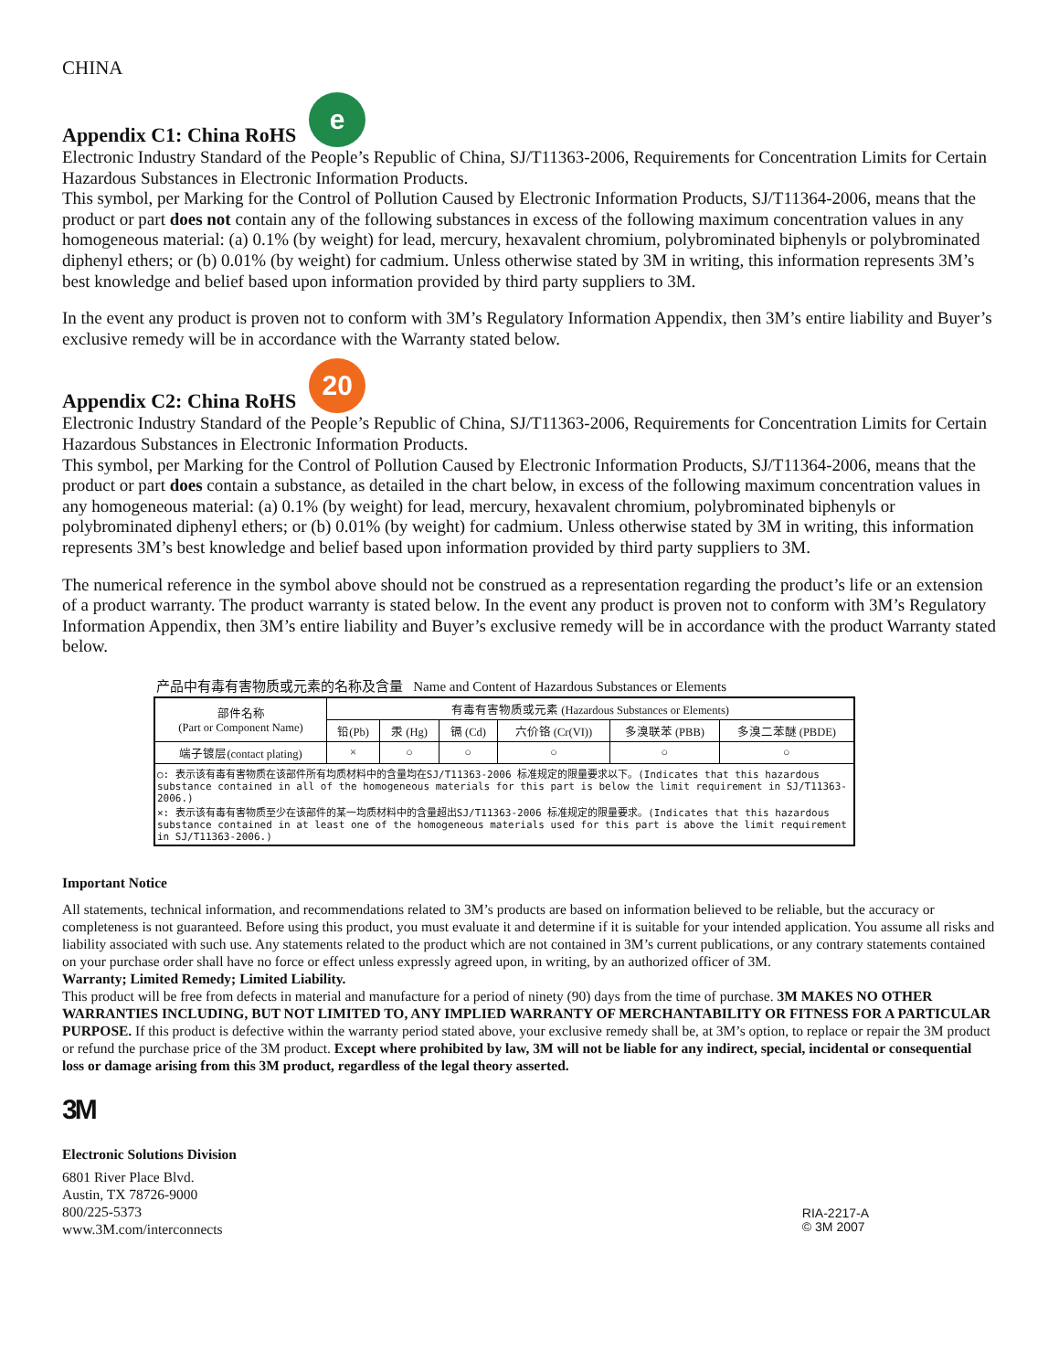CHINA
Appendix C1: China RoHS e
Electronic Industry Standard of the People’s Republic of China, SJ/T11363-2006, Requirements for Concentration Limits for Certain Hazardous Substances in Electronic Information Products.
This symbol, per Marking for the Control of Pollution Caused by Electronic Information Products, SJ/T11364-2006, means that the product or part does not contain any of the following substances in excess of the following maximum concentration values in any homogeneous material: (a) 0.1% (by weight) for lead, mercury, hexavalent chromium, polybrominated biphenyls or polybrominated diphenyl ethers; or (b) 0.01% (by weight) for cadmium. Unless otherwise stated by 3M in writing, this information represents 3M’s best knowledge and belief based upon information provided by third party suppliers to 3M.
In the event any product is proven not to conform with 3M’s Regulatory Information Appendix, then 3M’s entire liability and Buyer’s exclusive remedy will be in accordance with the Warranty stated below.
Appendix C2: China RoHS 20
Electronic Industry Standard of the People’s Republic of China, SJ/T11363-2006, Requirements for Concentration Limits for Certain Hazardous Substances in Electronic Information Products.
This symbol, per Marking for the Control of Pollution Caused by Electronic Information Products, SJ/T11364-2006, means that the product or part does contain a substance, as detailed in the chart below, in excess of the following maximum concentration values in any homogeneous material: (a) 0.1% (by weight) for lead, mercury, hexavalent chromium, polybrominated biphenyls or polybrominated diphenyl ethers; or (b) 0.01% (by weight) for cadmium. Unless otherwise stated by 3M in writing, this information represents 3M’s best knowledge and belief based upon information provided by third party suppliers to 3M.
The numerical reference in the symbol above should not be construed as a representation regarding the product’s life or an extension of a product warranty. The product warranty is stated below. In the event any product is proven not to conform with 3M’s Regulatory Information Appendix, then 3M’s entire liability and Buyer’s exclusive remedy will be in accordance with the product Warranty stated below.
产品中有毒有害物质或元素的名称及含量 Name and Content of Hazardous Substances or Elements
| 部件名称 (Part or Component Name) | 有毒有害物质或元素 (Hazardous Substances or Elements) | | | | | |
| --- | --- | --- | --- | --- | --- | --- |
| | 铅(Pb) | 汞 (Hg) | 镉 (Cd) | 六价铬 (Cr(VI)) | 多溴联苯 (PBB) | 多溴二苯醚 (PBDE) |
| 端子镀层(contact plating) | × | ○ | ○ | ○ | ○ | ○ |
| ○: 表示该有毒有害物质在该部件所有均质材料中的含量均在SJ/T11363-2006 标准规定的限量要求以下。(Indicates that this hazardous substance contained in all of the homogeneous materials for this part is below the limit requirement in SJ/T11363-2006.) ×: 表示该有毒有害物质至少在该部件的某一均质材料中的含量超出SJ/T11363-2006 标准规定的限量要求。(Indicates that this hazardous substance contained in at least one of the homogeneous materials used for this part is above the limit requirement in SJ/T11363-2006.) | | | | | | |
Important Notice
All statements, technical information, and recommendations related to 3M’s products are based on information believed to be reliable, but the accuracy or completeness is not guaranteed. Before using this product, you must evaluate it and determine if it is suitable for your intended application. You assume all risks and liability associated with such use. Any statements related to the product which are not contained in 3M’s current publications, or any contrary statements contained on your purchase order shall have no force or effect unless expressly agreed upon, in writing, by an authorized officer of 3M.
Warranty; Limited Remedy; Limited Liability.
This product will be free from defects in material and manufacture for a period of ninety (90) days from the time of purchase. 3M MAKES NO OTHER WARRANTIES INCLUDING, BUT NOT LIMITED TO, ANY IMPLIED WARRANTY OF MERCHANTABILITY OR FITNESS FOR A PARTICULAR PURPOSE. If this product is defective within the warranty period stated above, your exclusive remedy shall be, at 3M’s option, to replace or repair the 3M product or refund the purchase price of the 3M product. Except where prohibited by law, 3M will not be liable for any indirect, special, incidental or consequential loss or damage arising from this 3M product, regardless of the legal theory asserted.
3M
Electronic Solutions Division
6801 River Place Blvd.
Austin, TX 78726-9000
800/225-5373
www.3M.com/interconnects
RIA-2217-A
© 3M 2007